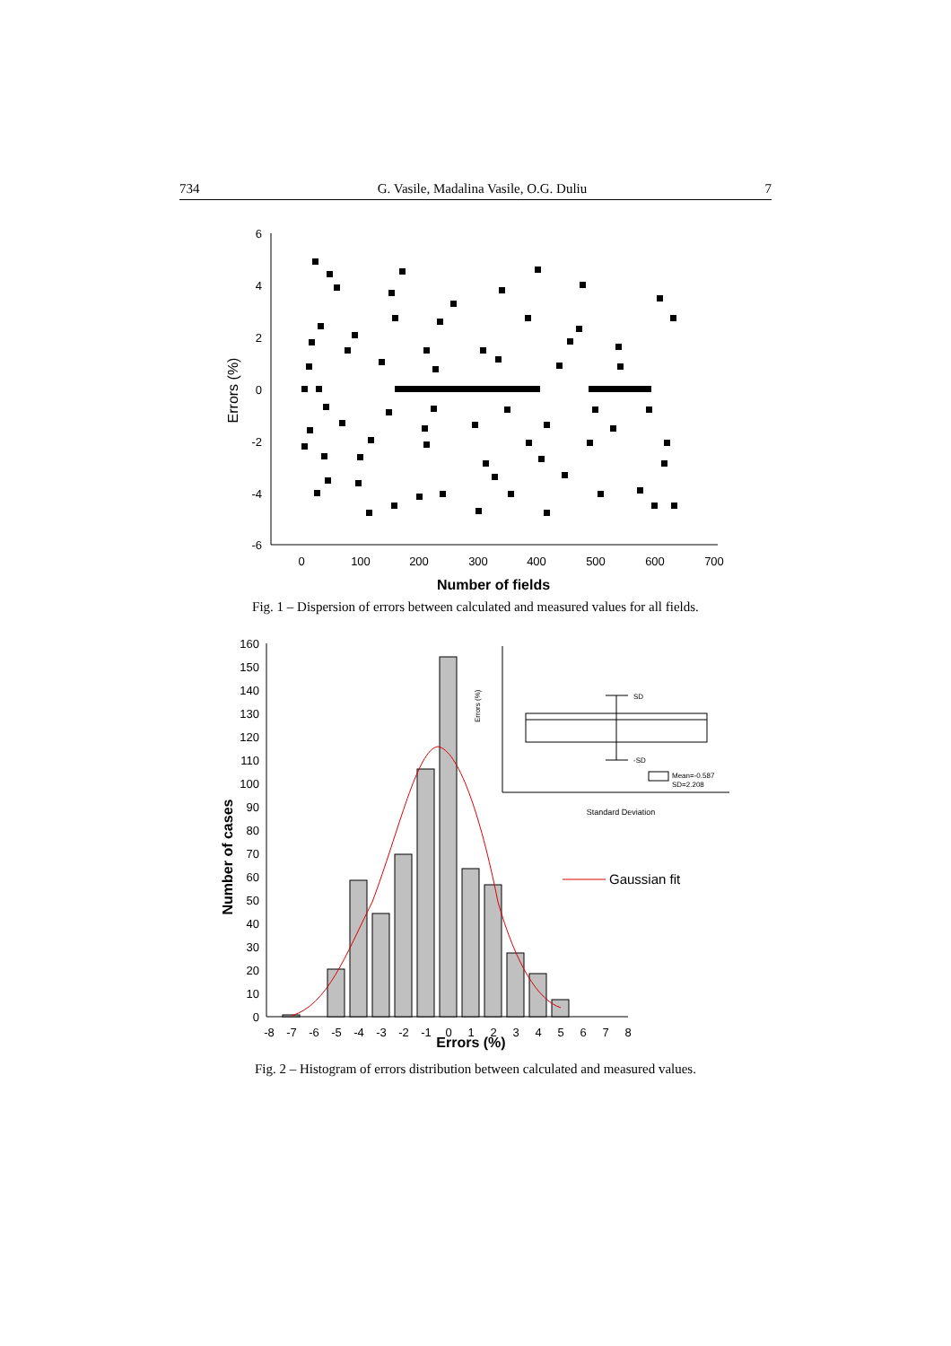734 G. Vasile, Madalina Vasile, O.G. Duliu 7
6
4
2
0
-2
-4
-6
0
100
200
300
400
500
600
700
Number of fields
Errors (%)
Fig. 1 – Dispersion of errors between calculated and measured values for all fields.
160
150
140
130
120
110
100
90
80
70
60
50
40
30
20
10
0
-8
-7
-6
-5
-4
-3
-2
-1
0
1
2
3
4
5
6
7
8
Errors (%)
Number of cases
Gaussian fit
SD
-SD
Errors (%)
Mean=-0.587
SD=2.208
Standard Deviation
Fig. 2 – Histogram of errors distribution between calculated and measured values.